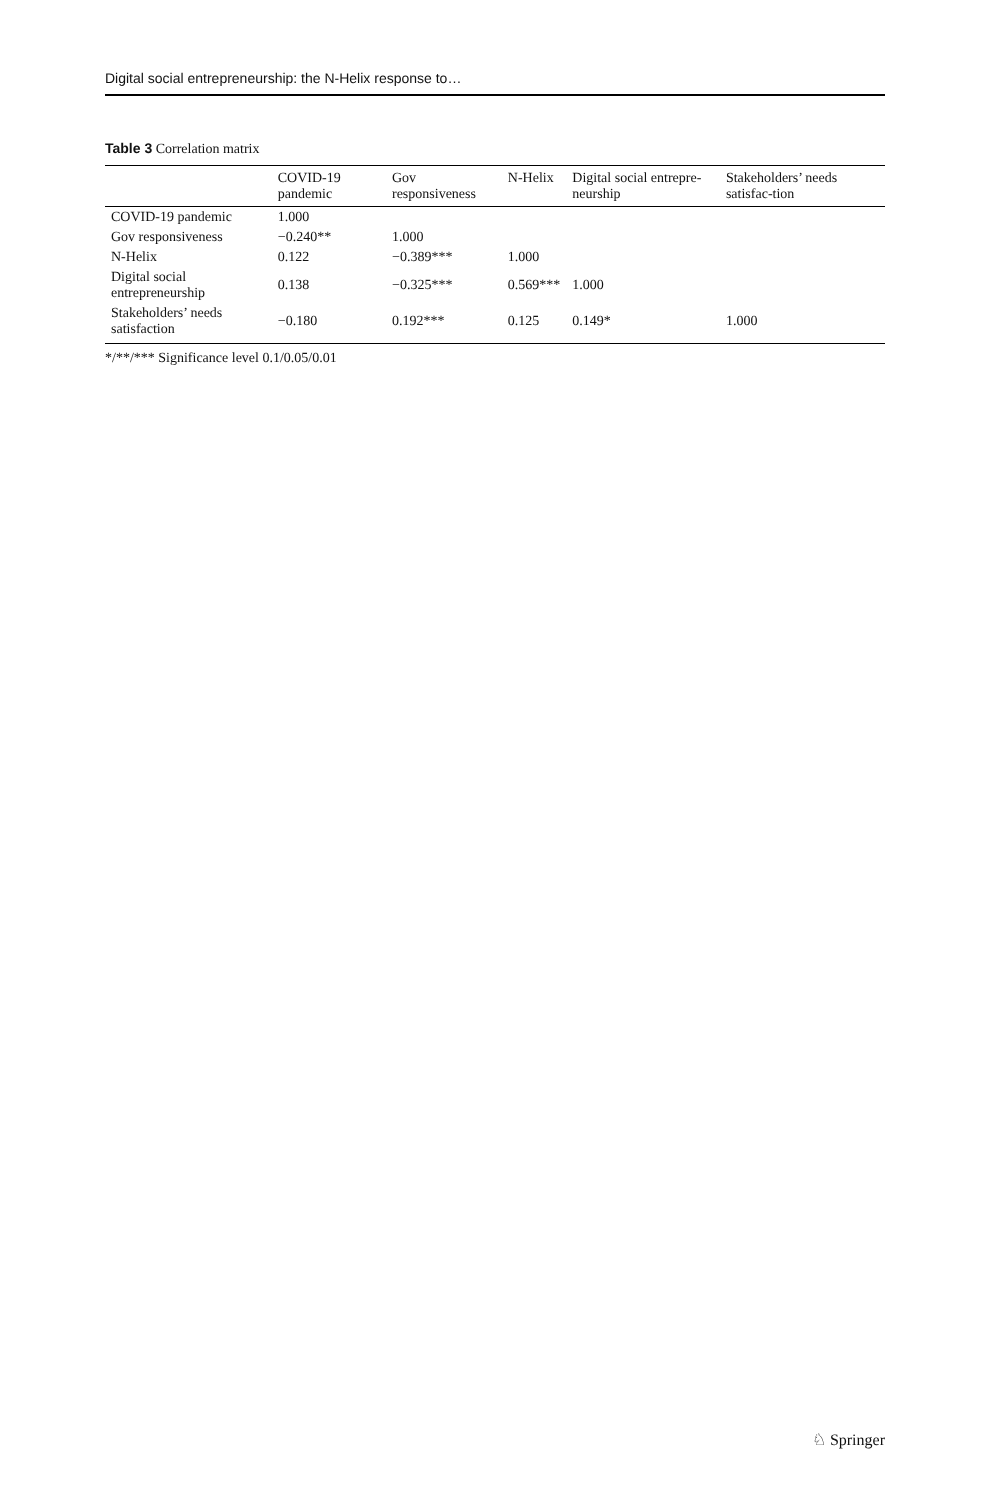Digital social entrepreneurship: the N-Helix response to…
Table 3 Correlation matrix
| | COVID-19 pandemic | Gov responsiveness | N-Helix | Digital social entrepre-neurship | Stakeholders’ needs satisfac-tion |
| --- | --- | --- | --- | --- | --- |
| COVID-19 pandemic | 1.000 | | | | |
| Gov responsiveness | −0.240** | 1.000 | | | |
| N-Helix | 0.122 | −0.389*** | 1.000 | | |
| Digital social entrepreneurship | 0.138 | −0.325*** | 0.569*** | 1.000 | |
| Stakeholders’ needs satisfaction | −0.180 | 0.192*** | 0.125 | 0.149* | 1.000 |
*/**/*** Significance level 0.1/0.05/0.01
♘ Springer